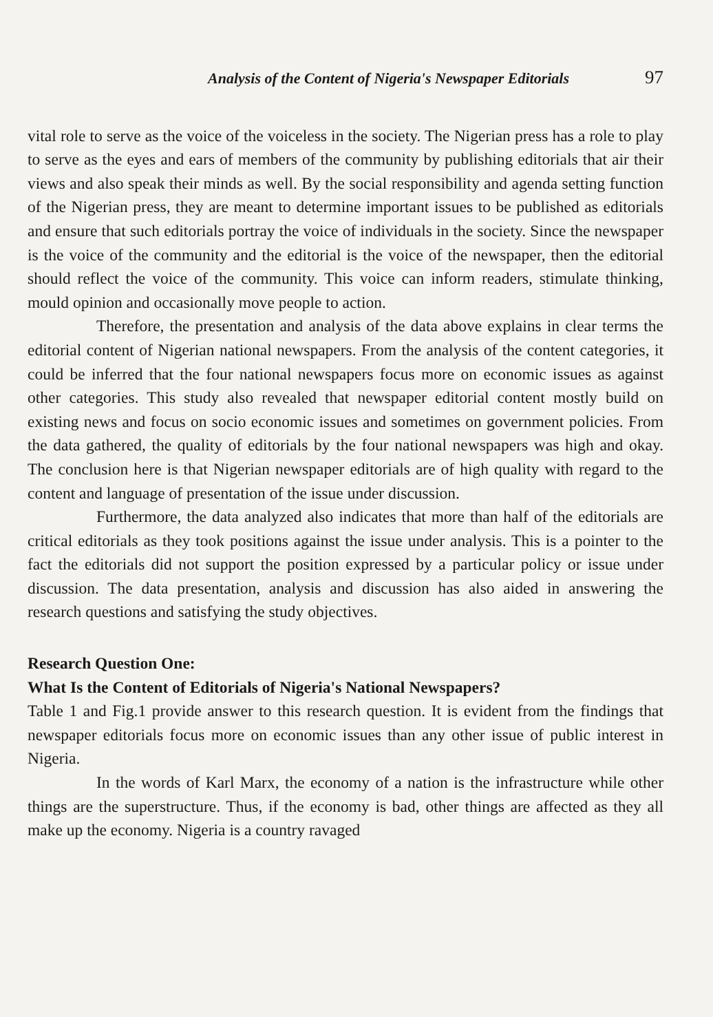Analysis of the Content of Nigeria's Newspaper Editorials 97
vital role to serve as the voice of the voiceless in the society. The Nigerian press has a role to play to serve as the eyes and ears of members of the community by publishing editorials that air their views and also speak their minds as well. By the social responsibility and agenda setting function of the Nigerian press, they are meant to determine important issues to be published as editorials and ensure that such editorials portray the voice of individuals in the society. Since the newspaper is the voice of the community and the editorial is the voice of the newspaper, then the editorial should reflect the voice of the community. This voice can inform readers, stimulate thinking, mould opinion and occasionally move people to action.
Therefore, the presentation and analysis of the data above explains in clear terms the editorial content of Nigerian national newspapers. From the analysis of the content categories, it could be inferred that the four national newspapers focus more on economic issues as against other categories. This study also revealed that newspaper editorial content mostly build on existing news and focus on socio economic issues and sometimes on government policies. From the data gathered, the quality of editorials by the four national newspapers was high and okay. The conclusion here is that Nigerian newspaper editorials are of high quality with regard to the content and language of presentation of the issue under discussion.
Furthermore, the data analyzed also indicates that more than half of the editorials are critical editorials as they took positions against the issue under analysis. This is a pointer to the fact the editorials did not support the position expressed by a particular policy or issue under discussion. The data presentation, analysis and discussion has also aided in answering the research questions and satisfying the study objectives.
Research Question One:
What Is the Content of Editorials of Nigeria's National Newspapers?
Table 1 and Fig.1 provide answer to this research question. It is evident from the findings that newspaper editorials focus more on economic issues than any other issue of public interest in Nigeria.
In the words of Karl Marx, the economy of a nation is the infrastructure while other things are the superstructure. Thus, if the economy is bad, other things are affected as they all make up the economy. Nigeria is a country ravaged